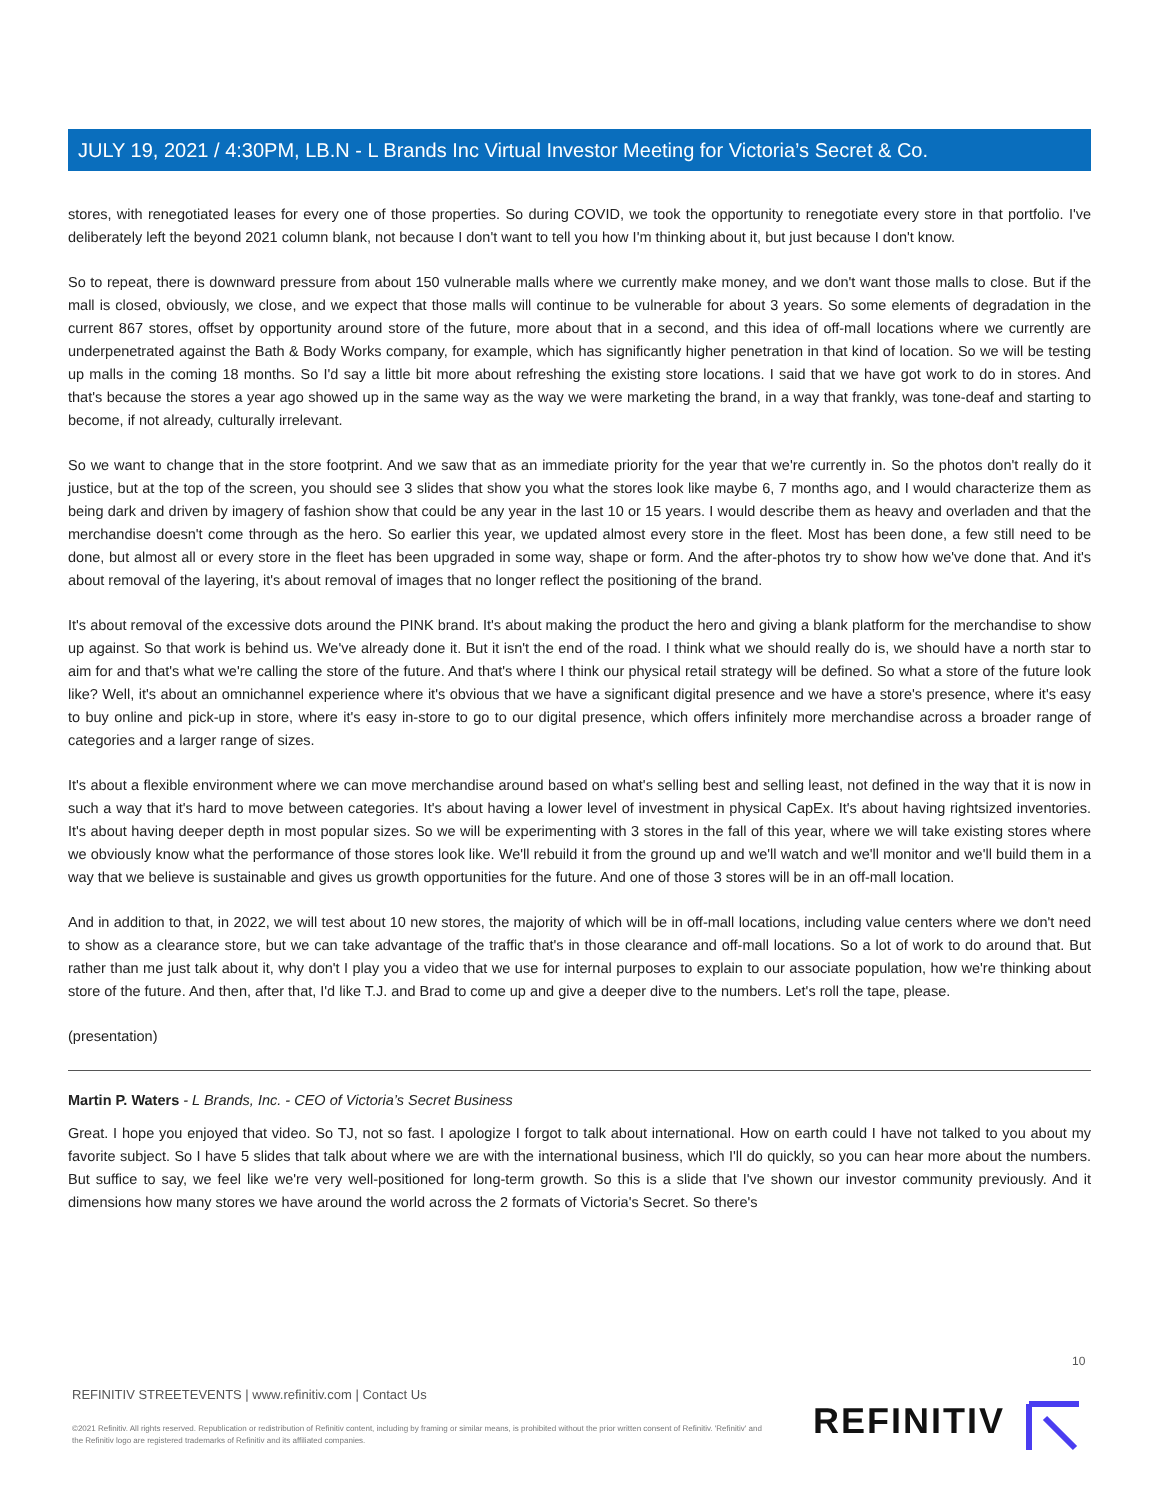JULY 19, 2021 / 4:30PM, LB.N - L Brands Inc Virtual Investor Meeting for Victoria’s Secret & Co.
stores, with renegotiated leases for every one of those properties. So during COVID, we took the opportunity to renegotiate every store in that portfolio. I've deliberately left the beyond 2021 column blank, not because I don't want to tell you how I'm thinking about it, but just because I don't know.
So to repeat, there is downward pressure from about 150 vulnerable malls where we currently make money, and we don't want those malls to close. But if the mall is closed, obviously, we close, and we expect that those malls will continue to be vulnerable for about 3 years. So some elements of degradation in the current 867 stores, offset by opportunity around store of the future, more about that in a second, and this idea of off-mall locations where we currently are underpenetrated against the Bath & Body Works company, for example, which has significantly higher penetration in that kind of location. So we will be testing up malls in the coming 18 months. So I'd say a little bit more about refreshing the existing store locations. I said that we have got work to do in stores. And that's because the stores a year ago showed up in the same way as the way we were marketing the brand, in a way that frankly, was tone-deaf and starting to become, if not already, culturally irrelevant.
So we want to change that in the store footprint. And we saw that as an immediate priority for the year that we're currently in. So the photos don't really do it justice, but at the top of the screen, you should see 3 slides that show you what the stores look like maybe 6, 7 months ago, and I would characterize them as being dark and driven by imagery of fashion show that could be any year in the last 10 or 15 years. I would describe them as heavy and overladen and that the merchandise doesn't come through as the hero. So earlier this year, we updated almost every store in the fleet. Most has been done, a few still need to be done, but almost all or every store in the fleet has been upgraded in some way, shape or form. And the after-photos try to show how we've done that. And it's about removal of the layering, it's about removal of images that no longer reflect the positioning of the brand.
It's about removal of the excessive dots around the PINK brand. It's about making the product the hero and giving a blank platform for the merchandise to show up against. So that work is behind us. We've already done it. But it isn't the end of the road. I think what we should really do is, we should have a north star to aim for and that's what we're calling the store of the future. And that's where I think our physical retail strategy will be defined. So what a store of the future look like? Well, it's about an omnichannel experience where it's obvious that we have a significant digital presence and we have a store's presence, where it's easy to buy online and pick-up in store, where it's easy in-store to go to our digital presence, which offers infinitely more merchandise across a broader range of categories and a larger range of sizes.
It's about a flexible environment where we can move merchandise around based on what's selling best and selling least, not defined in the way that it is now in such a way that it's hard to move between categories. It's about having a lower level of investment in physical CapEx. It's about having rightsized inventories. It's about having deeper depth in most popular sizes. So we will be experimenting with 3 stores in the fall of this year, where we will take existing stores where we obviously know what the performance of those stores look like. We'll rebuild it from the ground up and we'll watch and we'll monitor and we'll build them in a way that we believe is sustainable and gives us growth opportunities for the future. And one of those 3 stores will be in an off-mall location.
And in addition to that, in 2022, we will test about 10 new stores, the majority of which will be in off-mall locations, including value centers where we don't need to show as a clearance store, but we can take advantage of the traffic that's in those clearance and off-mall locations. So a lot of work to do around that. But rather than me just talk about it, why don't I play you a video that we use for internal purposes to explain to our associate population, how we're thinking about store of the future. And then, after that, I'd like T.J. and Brad to come up and give a deeper dive to the numbers. Let's roll the tape, please.
(presentation)
Martin P. Waters - L Brands, Inc. - CEO of Victoria’s Secret Business
Great. I hope you enjoyed that video. So TJ, not so fast. I apologize I forgot to talk about international. How on earth could I have not talked to you about my favorite subject. So I have 5 slides that talk about where we are with the international business, which I'll do quickly, so you can hear more about the numbers. But suffice to say, we feel like we're very well-positioned for long-term growth. So this is a slide that I've shown our investor community previously. And it dimensions how many stores we have around the world across the 2 formats of Victoria's Secret. So there's
10
REFINITIV STREETEVENTS | www.refinitiv.com | Contact Us
©2021 Refinitiv. All rights reserved. Republication or redistribution of Refinitiv content, including by framing or similar means, is prohibited without the prior written consent of Refinitiv. 'Refinitiv' and the Refinitiv logo are registered trademarks of Refinitiv and its affiliated companies.
REFINITIV